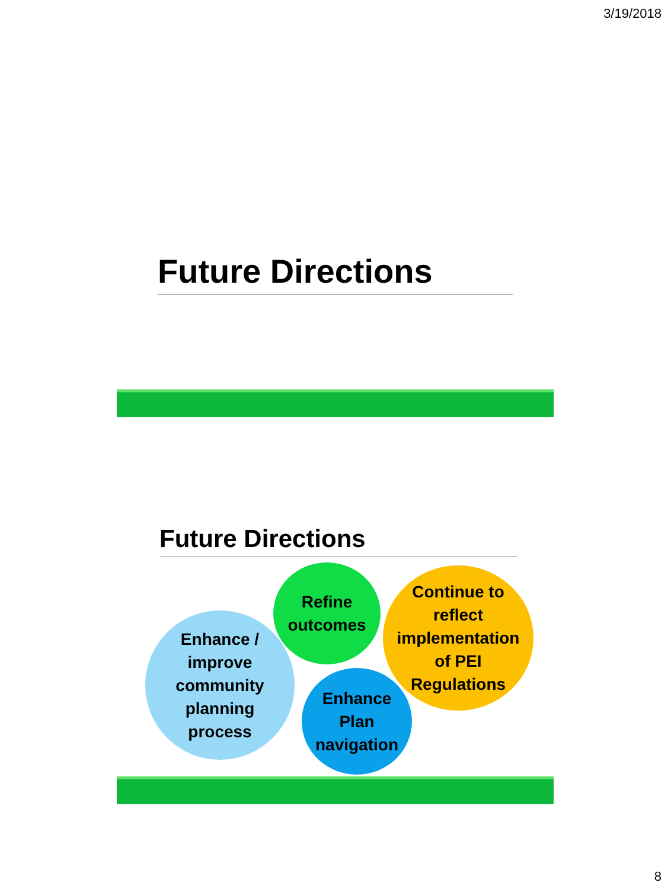3/19/2018
Future Directions
Future Directions
Enhance /
improve
community
planning
process
Refine
outcomes
Enhance
Plan
navigation
Continue to
reflect
implementation
of PEI
Regulations
8